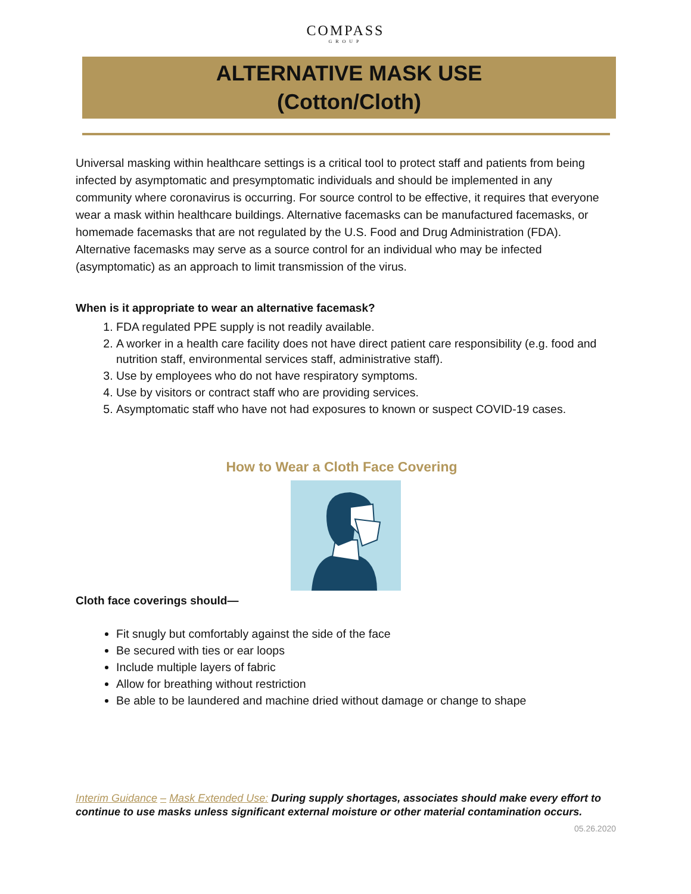COMPASS
GROUP
ALTERNATIVE MASK USE
(Cotton/Cloth)
Universal masking within healthcare settings is a critical tool to protect staff and patients from being infected by asymptomatic and presymptomatic individuals and should be implemented in any community where coronavirus is occurring. For source control to be effective, it requires that everyone wear a mask within healthcare buildings. Alternative facemasks can be manufactured facemasks, or homemade facemasks that are not regulated by the U.S. Food and Drug Administration (FDA). Alternative facemasks may serve as a source control for an individual who may be infected (asymptomatic) as an approach to limit transmission of the virus.
When is it appropriate to wear an alternative facemask?
1. FDA regulated PPE supply is not readily available.
2. A worker in a health care facility does not have direct patient care responsibility (e.g. food and nutrition staff, environmental services staff, administrative staff).
3. Use by employees who do not have respiratory symptoms.
4. Use by visitors or contract staff who are providing services.
5. Asymptomatic staff who have not had exposures to known or suspect COVID-19 cases.
How to Wear a Cloth Face Covering
Cloth face coverings should—
Fit snugly but comfortably against the side of the face
Be secured with ties or ear loops
Include multiple layers of fabric
Allow for breathing without restriction
Be able to be laundered and machine dried without damage or change to shape
Interim Guidance – Mask Extended Use: During supply shortages, associates should make every effort to continue to use masks unless significant external moisture or other material contamination occurs.
05.26.2020